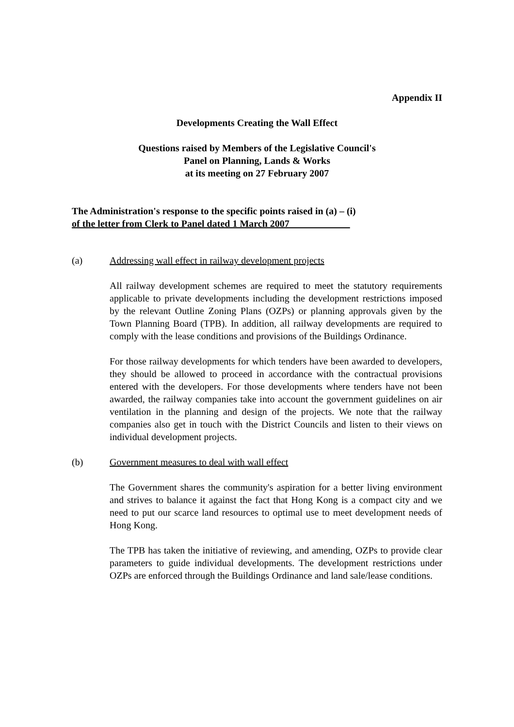Appendix II
Developments Creating the Wall Effect
Questions raised by Members of the Legislative Council's
Panel on Planning, Lands & Works
at its meeting on 27 February 2007
The Administration's response to the specific points raised in (a) – (i)
of the letter from Clerk to Panel dated 1 March 2007
(a) Addressing wall effect in railway development projects
All railway development schemes are required to meet the statutory requirements applicable to private developments including the development restrictions imposed by the relevant Outline Zoning Plans (OZPs) or planning approvals given by the Town Planning Board (TPB). In addition, all railway developments are required to comply with the lease conditions and provisions of the Buildings Ordinance.
For those railway developments for which tenders have been awarded to developers, they should be allowed to proceed in accordance with the contractual provisions entered with the developers. For those developments where tenders have not been awarded, the railway companies take into account the government guidelines on air ventilation in the planning and design of the projects. We note that the railway companies also get in touch with the District Councils and listen to their views on individual development projects.
(b) Government measures to deal with wall effect
The Government shares the community's aspiration for a better living environment and strives to balance it against the fact that Hong Kong is a compact city and we need to put our scarce land resources to optimal use to meet development needs of Hong Kong.
The TPB has taken the initiative of reviewing, and amending, OZPs to provide clear parameters to guide individual developments. The development restrictions under OZPs are enforced through the Buildings Ordinance and land sale/lease conditions.